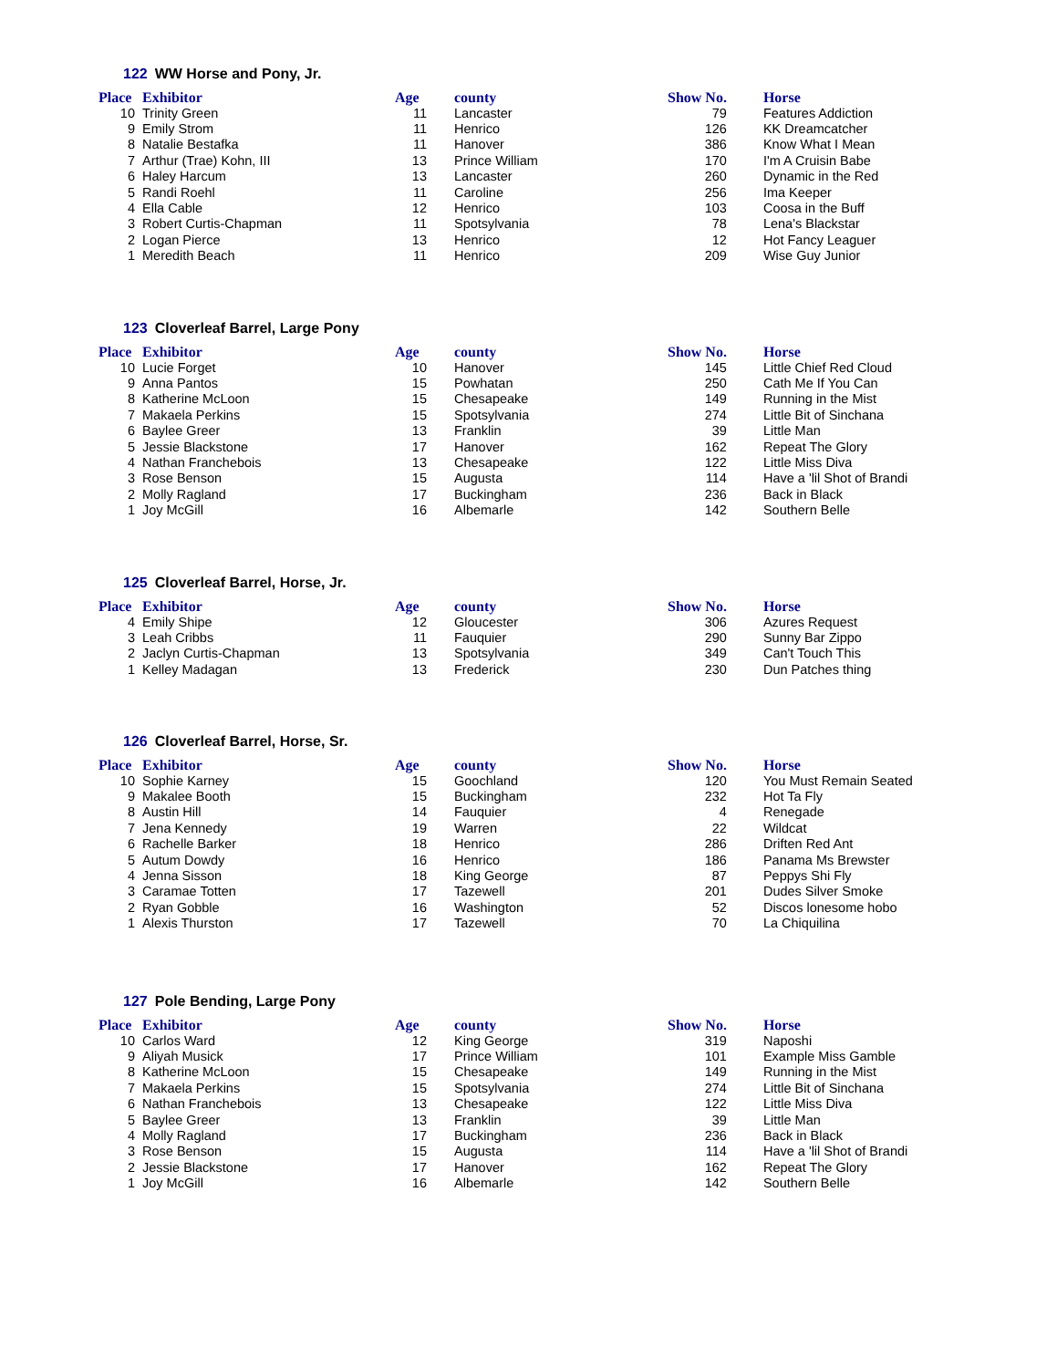122 WW Horse and Pony, Jr.
| Place | Exhibitor | Age | county | Show No. | Horse |
| --- | --- | --- | --- | --- | --- |
| 10 | Trinity Green | 11 | Lancaster | 79 | Features Addiction |
| 9 | Emily Strom | 11 | Henrico | 126 | KK Dreamcatcher |
| 8 | Natalie Bestafka | 11 | Hanover | 386 | Know What I Mean |
| 7 | Arthur (Trae) Kohn, III | 13 | Prince William | 170 | I'm A Cruisin Babe |
| 6 | Haley Harcum | 13 | Lancaster | 260 | Dynamic in the Red |
| 5 | Randi Roehl | 11 | Caroline | 256 | Ima Keeper |
| 4 | Ella Cable | 12 | Henrico | 103 | Coosa in the Buff |
| 3 | Robert Curtis-Chapman | 11 | Spotsylvania | 78 | Lena's Blackstar |
| 2 | Logan Pierce | 13 | Henrico | 12 | Hot Fancy Leaguer |
| 1 | Meredith Beach | 11 | Henrico | 209 | Wise Guy Junior |
123 Cloverleaf Barrel, Large Pony
| Place | Exhibitor | Age | county | Show No. | Horse |
| --- | --- | --- | --- | --- | --- |
| 10 | Lucie Forget | 10 | Hanover | 145 | Little Chief Red Cloud |
| 9 | Anna Pantos | 15 | Powhatan | 250 | Cath Me If You Can |
| 8 | Katherine McLoon | 15 | Chesapeake | 149 | Running in the Mist |
| 7 | Makaela Perkins | 15 | Spotsylvania | 274 | Little Bit of Sinchana |
| 6 | Baylee Greer | 13 | Franklin | 39 | Little Man |
| 5 | Jessie Blackstone | 17 | Hanover | 162 | Repeat The Glory |
| 4 | Nathan Franchebois | 13 | Chesapeake | 122 | Little Miss Diva |
| 3 | Rose Benson | 15 | Augusta | 114 | Have a 'lil Shot of Brandi |
| 2 | Molly Ragland | 17 | Buckingham | 236 | Back in Black |
| 1 | Joy McGill | 16 | Albemarle | 142 | Southern Belle |
125 Cloverleaf Barrel, Horse, Jr.
| Place | Exhibitor | Age | county | Show No. | Horse |
| --- | --- | --- | --- | --- | --- |
| 4 | Emily Shipe | 12 | Gloucester | 306 | Azures Request |
| 3 | Leah Cribbs | 11 | Fauquier | 290 | Sunny Bar Zippo |
| 2 | Jaclyn Curtis-Chapman | 13 | Spotsylvania | 349 | Can't Touch This |
| 1 | Kelley Madagan | 13 | Frederick | 230 | Dun Patches thing |
126 Cloverleaf Barrel, Horse, Sr.
| Place | Exhibitor | Age | county | Show No. | Horse |
| --- | --- | --- | --- | --- | --- |
| 10 | Sophie Karney | 15 | Goochland | 120 | You Must Remain Seated |
| 9 | Makalee Booth | 15 | Buckingham | 232 | Hot Ta Fly |
| 8 | Austin Hill | 14 | Fauquier | 4 | Renegade |
| 7 | Jena Kennedy | 19 | Warren | 22 | Wildcat |
| 6 | Rachelle Barker | 18 | Henrico | 286 | Driften Red Ant |
| 5 | Autum Dowdy | 16 | Henrico | 186 | Panama Ms Brewster |
| 4 | Jenna Sisson | 18 | King George | 87 | Peppys Shi Fly |
| 3 | Caramae Totten | 17 | Tazewell | 201 | Dudes Silver Smoke |
| 2 | Ryan Gobble | 16 | Washington | 52 | Discos lonesome hobo |
| 1 | Alexis Thurston | 17 | Tazewell | 70 | La Chiquilina |
127 Pole Bending, Large Pony
| Place | Exhibitor | Age | county | Show No. | Horse |
| --- | --- | --- | --- | --- | --- |
| 10 | Carlos Ward | 12 | King George | 319 | Naposhi |
| 9 | Aliyah Musick | 17 | Prince William | 101 | Example Miss Gamble |
| 8 | Katherine McLoon | 15 | Chesapeake | 149 | Running in the Mist |
| 7 | Makaela Perkins | 15 | Spotsylvania | 274 | Little Bit of Sinchana |
| 6 | Nathan Franchebois | 13 | Chesapeake | 122 | Little Miss Diva |
| 5 | Baylee Greer | 13 | Franklin | 39 | Little Man |
| 4 | Molly Ragland | 17 | Buckingham | 236 | Back in Black |
| 3 | Rose Benson | 15 | Augusta | 114 | Have a 'lil Shot of Brandi |
| 2 | Jessie Blackstone | 17 | Hanover | 162 | Repeat The Glory |
| 1 | Joy McGill | 16 | Albemarle | 142 | Southern Belle |